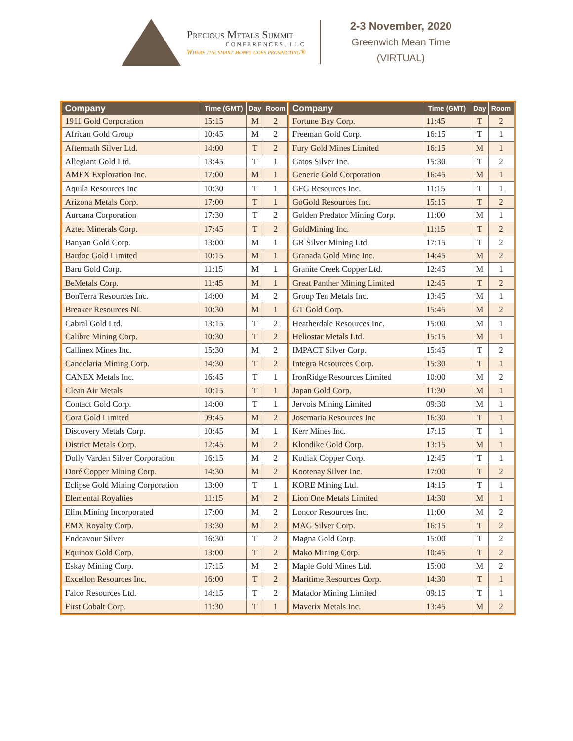Precious Metals Summit
CONFERENCES, LLC
Where the smart money goes prospecting®
2-3 November, 2020
Greenwich Mean Time
(VIRTUAL)
| Company | Time (GMT) | Day | Room |
| --- | --- | --- | --- |
| 1911 Gold Corporation | 15:15 | M | 2 |
| African Gold Group | 10:45 | M | 2 |
| Aftermath Silver Ltd. | 14:00 | T | 2 |
| Allegiant Gold Ltd. | 13:45 | T | 1 |
| AMEX Exploration Inc. | 17:00 | M | 1 |
| Aquila Resources Inc | 10:30 | T | 1 |
| Arizona Metals Corp. | 17:00 | T | 1 |
| Aurcana Corporation | 17:30 | T | 2 |
| Aztec Minerals Corp. | 17:45 | T | 2 |
| Banyan Gold Corp. | 13:00 | M | 1 |
| Bardoc Gold Limited | 10:15 | M | 1 |
| Baru Gold Corp. | 11:15 | M | 1 |
| BeMetals Corp. | 11:45 | M | 1 |
| BonTerra Resources Inc. | 14:00 | M | 2 |
| Breaker Resources NL | 10:30 | M | 1 |
| Cabral Gold Ltd. | 13:15 | T | 2 |
| Calibre Mining Corp. | 10:30 | T | 2 |
| Callinex Mines Inc. | 15:30 | M | 2 |
| Candelaria Mining Corp. | 14:30 | T | 2 |
| CANEX Metals Inc. | 16:45 | T | 1 |
| Clean Air Metals | 10:15 | T | 1 |
| Contact Gold Corp. | 14:00 | T | 1 |
| Cora Gold Limited | 09:45 | M | 2 |
| Discovery Metals Corp. | 10:45 | M | 1 |
| District Metals Corp. | 12:45 | M | 2 |
| Dolly Varden Silver Corporation | 16:15 | M | 2 |
| Doré Copper Mining Corp. | 14:30 | M | 2 |
| Eclipse Gold Mining Corporation | 13:00 | T | 1 |
| Elemental Royalties | 11:15 | M | 2 |
| Elim Mining Incorporated | 17:00 | M | 2 |
| EMX Royalty Corp. | 13:30 | M | 2 |
| Endeavour Silver | 16:30 | T | 2 |
| Equinox Gold Corp. | 13:00 | T | 2 |
| Eskay Mining Corp. | 17:15 | M | 2 |
| Excellon Resources Inc. | 16:00 | T | 2 |
| Falco Resources Ltd. | 14:15 | T | 2 |
| First Cobalt Corp. | 11:30 | T | 1 |
| Company | Time (GMT) | Day | Room |
| --- | --- | --- | --- |
| Fortune Bay Corp. | 11:45 | T | 2 |
| Freeman Gold Corp. | 16:15 | T | 1 |
| Fury Gold Mines Limited | 16:15 | M | 1 |
| Gatos Silver Inc. | 15:30 | T | 2 |
| Generic Gold Corporation | 16:45 | M | 1 |
| GFG Resources Inc. | 11:15 | T | 1 |
| GoGold Resources Inc. | 15:15 | T | 2 |
| Golden Predator Mining Corp. | 11:00 | M | 1 |
| GoldMining Inc. | 11:15 | T | 2 |
| GR Silver Mining Ltd. | 17:15 | T | 2 |
| Granada Gold Mine Inc. | 14:45 | M | 2 |
| Granite Creek Copper Ltd. | 12:45 | M | 1 |
| Great Panther Mining Limited | 12:45 | T | 2 |
| Group Ten Metals Inc. | 13:45 | M | 1 |
| GT Gold Corp. | 15:45 | M | 2 |
| Heatherdale Resources Inc. | 15:00 | M | 1 |
| Heliostar Metals Ltd. | 15:15 | M | 1 |
| IMPACT Silver Corp. | 15:45 | T | 2 |
| Integra Resources Corp. | 15:30 | T | 1 |
| IronRidge Resources Limited | 10:00 | M | 2 |
| Japan Gold Corp. | 11:30 | M | 1 |
| Jervois Mining Limited | 09:30 | M | 1 |
| Josemaria Resources Inc | 16:30 | T | 1 |
| Kerr Mines Inc. | 17:15 | T | 1 |
| Klondike Gold Corp. | 13:15 | M | 1 |
| Kodiak Copper Corp. | 12:45 | T | 1 |
| Kootenay Silver Inc. | 17:00 | T | 2 |
| KORE Mining Ltd. | 14:15 | T | 1 |
| Lion One Metals Limited | 14:30 | M | 1 |
| Loncor Resources Inc. | 11:00 | M | 2 |
| MAG Silver Corp. | 16:15 | T | 2 |
| Magna Gold Corp. | 15:00 | T | 2 |
| Mako Mining Corp. | 10:45 | T | 2 |
| Maple Gold Mines Ltd. | 15:00 | M | 2 |
| Maritime Resources Corp. | 14:30 | T | 1 |
| Matador Mining Limited | 09:15 | T | 1 |
| Maverix Metals Inc. | 13:45 | M | 2 |